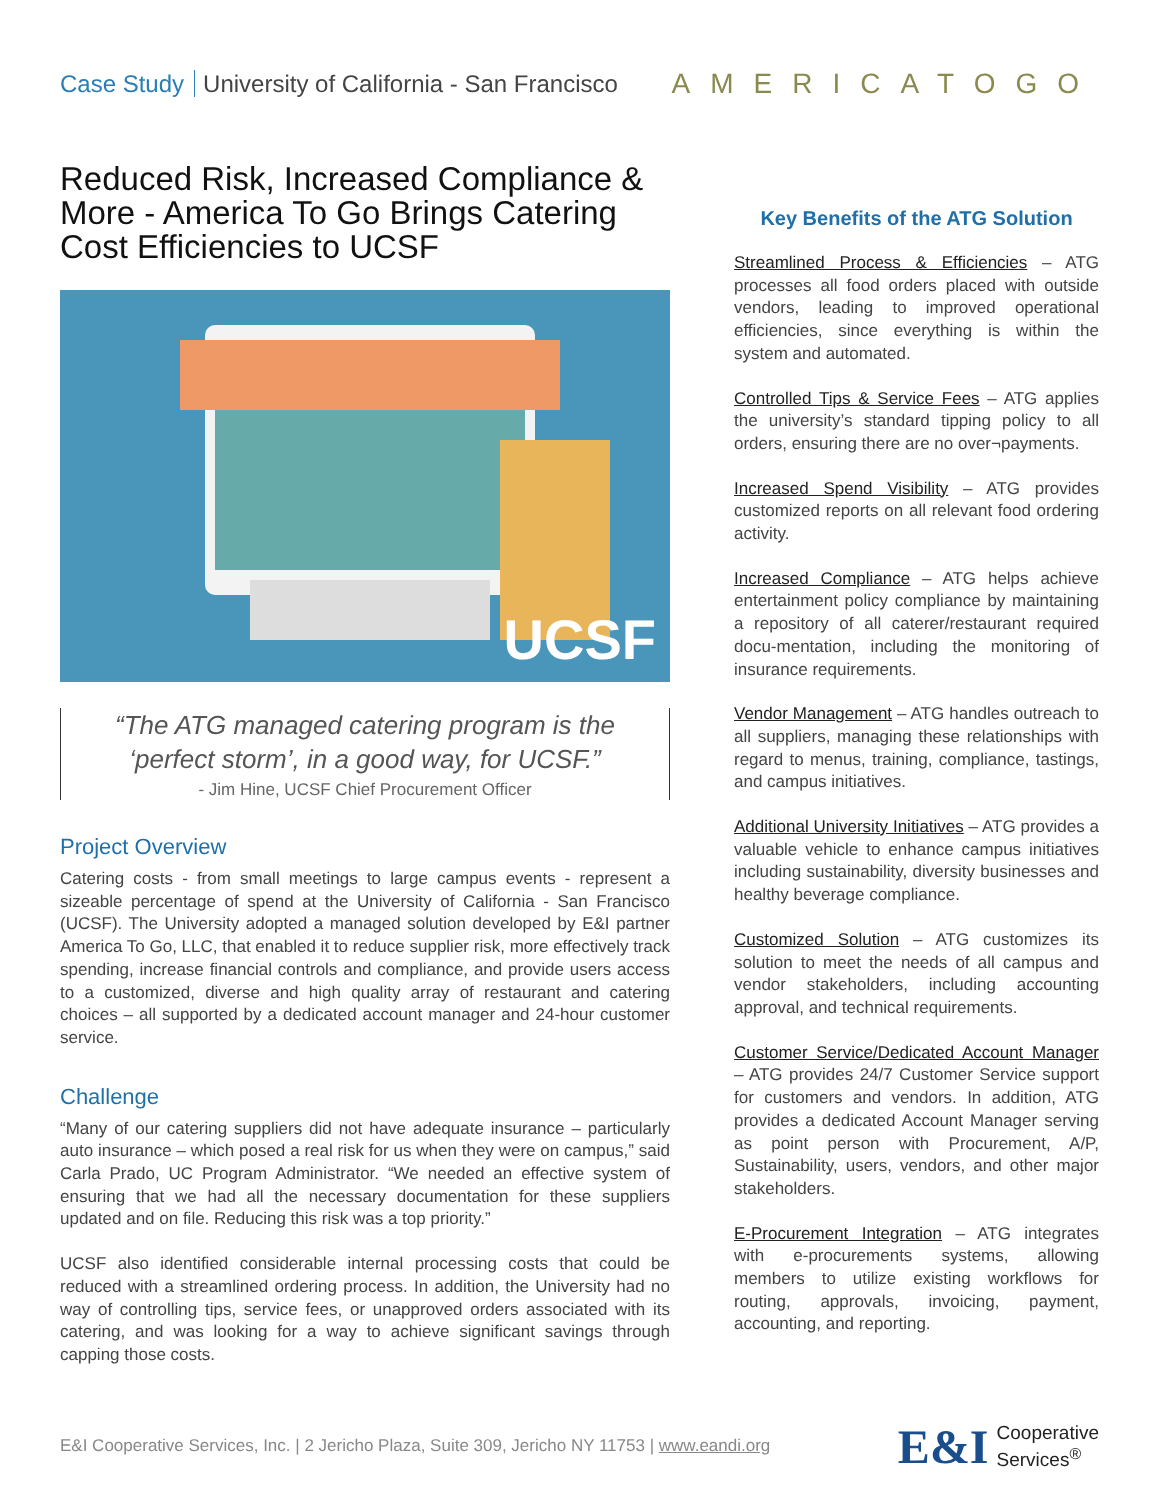Case Study University of California - San Francisco
AMERICATOGO
Reduced Risk, Increased Compliance & More - America To Go Brings Catering Cost Efficiencies to UCSF
UCSF
“The ATG managed catering program is the ‘perfect storm’, in a good way, for UCSF.”
- Jim Hine, UCSF Chief Procurement Officer
Project Overview
Catering costs - from small meetings to large campus events - represent a sizeable percentage of spend at the University of California - San Francisco (UCSF). The University adopted a managed solution developed by E&I partner America To Go, LLC, that enabled it to reduce supplier risk, more effectively track spending, increase financial controls and compliance, and provide users access to a customized, diverse and high quality array of restaurant and catering choices – all supported by a dedicated account manager and 24-hour customer service.
Challenge
“Many of our catering suppliers did not have adequate insurance – particularly auto insurance – which posed a real risk for us when they were on campus,” said Carla Prado, UC Program Administrator. “We needed an effective system of ensuring that we had all the necessary documentation for these suppliers updated and on file. Reducing this risk was a top priority.”
UCSF also identified considerable internal processing costs that could be reduced with a streamlined ordering process. In addition, the University had no way of controlling tips, service fees, or unapproved orders associated with its catering, and was looking for a way to achieve significant savings through capping those costs.
Key Benefits of the ATG Solution
Streamlined Process & Efficiencies – ATG processes all food orders placed with outside vendors, leading to improved operational efficiencies, since everything is within the system and automated.
Controlled Tips & Service Fees – ATG applies the university’s standard tipping policy to all orders, ensuring there are no over¬payments.
Increased Spend Visibility – ATG provides customized reports on all relevant food ordering activity.
Increased Compliance – ATG helps achieve entertainment policy compliance by maintaining a repository of all caterer/restaurant required docu-mentation, including the monitoring of insurance requirements.
Vendor Management – ATG handles outreach to all suppliers, managing these relationships with regard to menus, training, compliance, tastings, and campus initiatives.
Additional University Initiatives – ATG provides a valuable vehicle to enhance campus initiatives including sustainability, diversity businesses and healthy beverage compliance.
Customized Solution – ATG customizes its solution to meet the needs of all campus and vendor stakeholders, including accounting approval, and technical requirements.
Customer Service/Dedicated Account Manager – ATG provides 24/7 Customer Service support for customers and vendors. In addition, ATG provides a dedicated Account Manager serving as point person with Procurement, A/P, Sustainability, users, vendors, and other major stakeholders.
E-Procurement Integration – ATG integrates with e-procurements systems, allowing members to utilize existing workflows for routing, approvals, invoicing, payment, accounting, and reporting.
E&I Cooperative Services, Inc. | 2 Jericho Plaza, Suite 309, Jericho NY 11753 | www.eandi.org
E&I
Cooperative
Services<sup>®</sup>